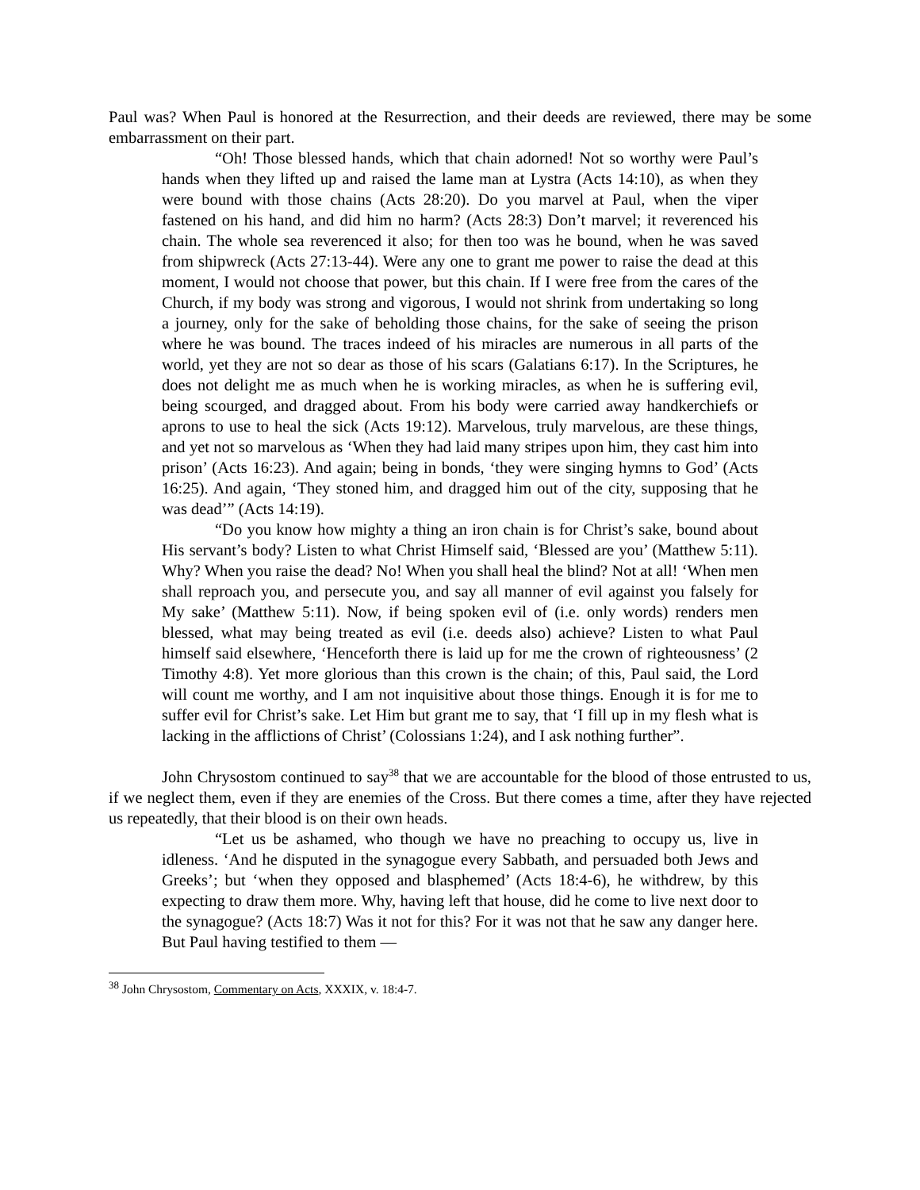Paul was? When Paul is honored at the Resurrection, and their deeds are reviewed, there may be some embarrassment on their part.
“Oh! Those blessed hands, which that chain adorned! Not so worthy were Paul’s hands when they lifted up and raised the lame man at Lystra (Acts 14:10), as when they were bound with those chains (Acts 28:20). Do you marvel at Paul, when the viper fastened on his hand, and did him no harm? (Acts 28:3) Don’t marvel; it reverenced his chain. The whole sea reverenced it also; for then too was he bound, when he was saved from shipwreck (Acts 27:13-44). Were any one to grant me power to raise the dead at this moment, I would not choose that power, but this chain. If I were free from the cares of the Church, if my body was strong and vigorous, I would not shrink from undertaking so long a journey, only for the sake of beholding those chains, for the sake of seeing the prison where he was bound. The traces indeed of his miracles are numerous in all parts of the world, yet they are not so dear as those of his scars (Galatians 6:17). In the Scriptures, he does not delight me as much when he is working miracles, as when he is suffering evil, being scourged, and dragged about. From his body were carried away handkerchiefs or aprons to use to heal the sick (Acts 19:12). Marvelous, truly marvelous, are these things, and yet not so marvelous as ‘When they had laid many stripes upon him, they cast him into prison’ (Acts 16:23). And again; being in bonds, ‘they were singing hymns to God’ (Acts 16:25). And again, ‘They stoned him, and dragged him out of the city, supposing that he was dead’” (Acts 14:19).
“Do you know how mighty a thing an iron chain is for Christ’s sake, bound about His servant’s body? Listen to what Christ Himself said, ‘Blessed are you’ (Matthew 5:11). Why? When you raise the dead? No! When you shall heal the blind? Not at all! ‘When men shall reproach you, and persecute you, and say all manner of evil against you falsely for My sake’ (Matthew 5:11). Now, if being spoken evil of (i.e. only words) renders men blessed, what may being treated as evil (i.e. deeds also) achieve? Listen to what Paul himself said elsewhere, ‘Henceforth there is laid up for me the crown of righteousness’ (2 Timothy 4:8). Yet more glorious than this crown is the chain; of this, Paul said, the Lord will count me worthy, and I am not inquisitive about those things. Enough it is for me to suffer evil for Christ’s sake. Let Him but grant me to say, that ‘I fill up in my flesh what is lacking in the afflictions of Christ’ (Colossians 1:24), and I ask nothing further”.
John Chrysostom continued to say<sup>38</sup> that we are accountable for the blood of those entrusted to us, if we neglect them, even if they are enemies of the Cross. But there comes a time, after they have rejected us repeatedly, that their blood is on their own heads.
“Let us be ashamed, who though we have no preaching to occupy us, live in idleness. ‘And he disputed in the synagogue every Sabbath, and persuaded both Jews and Greeks’; but ‘when they opposed and blasphemed’ (Acts 18:4-6), he withdrew, by this expecting to draw them more. Why, having left that house, did he come to live next door to the synagogue? (Acts 18:7) Was it not for this? For it was not that he saw any danger here. But Paul having testified to them —
<sup>38</sup> John Chrysostom, Commentary on Acts, XXXIX, v. 18:4-7.